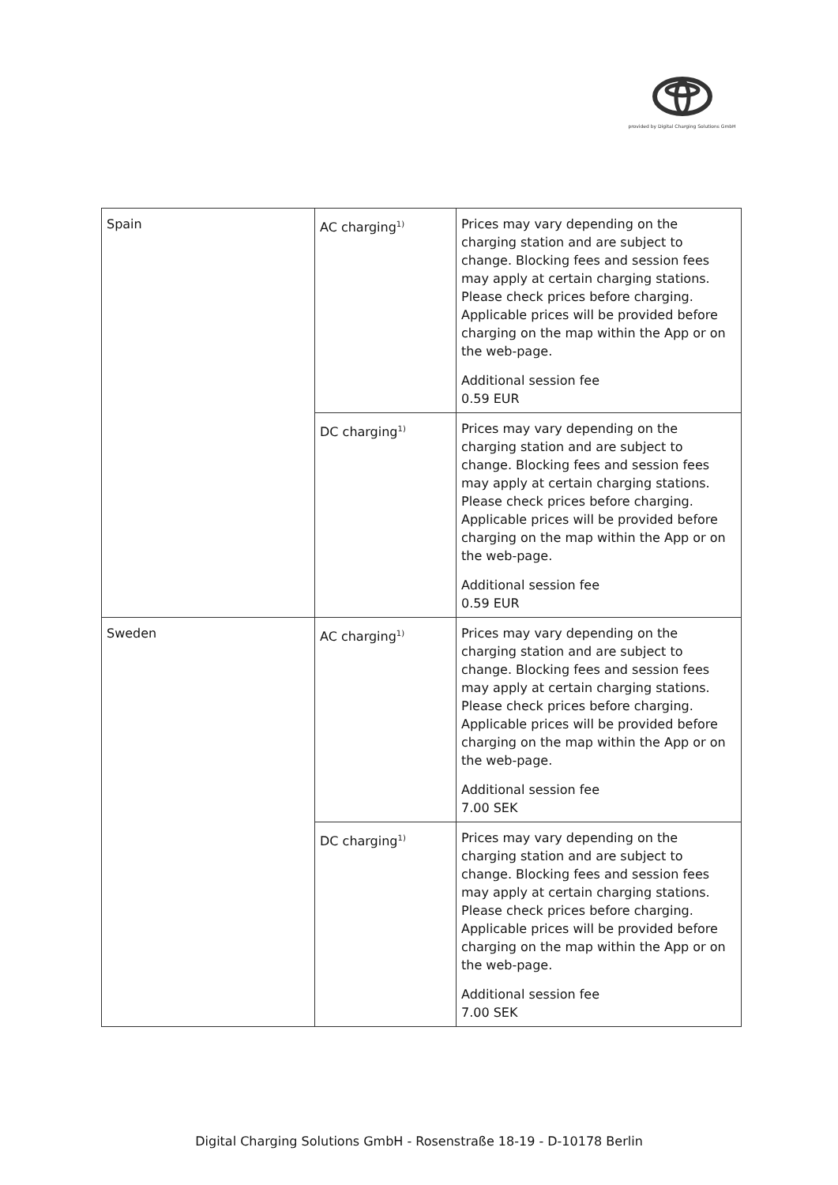provided by Digital Charging Solutions GmbH
| Spain | AC charging<sup>1)</sup> | Prices may vary depending on the charging station and are subject to change. Blocking fees and session fees may apply at certain charging stations. Please check prices before charging. Applicable prices will be provided before charging on the map within the App or on the web-page. Additional session fee 0.59 EUR |
| | DC charging<sup>1)</sup> | Prices may vary depending on the charging station and are subject to change. Blocking fees and session fees may apply at certain charging stations. Please check prices before charging. Applicable prices will be provided before charging on the map within the App or on the web-page. Additional session fee 0.59 EUR |
| Sweden | AC charging<sup>1)</sup> | Prices may vary depending on the charging station and are subject to change. Blocking fees and session fees may apply at certain charging stations. Please check prices before charging. Applicable prices will be provided before charging on the map within the App or on the web-page. Additional session fee 7.00 SEK |
| | DC charging<sup>1)</sup> | Prices may vary depending on the charging station and are subject to change. Blocking fees and session fees may apply at certain charging stations. Please check prices before charging. Applicable prices will be provided before charging on the map within the App or on the web-page. Additional session fee 7.00 SEK |
Digital Charging Solutions GmbH - Rosenstraße 18-19 - D-10178 Berlin